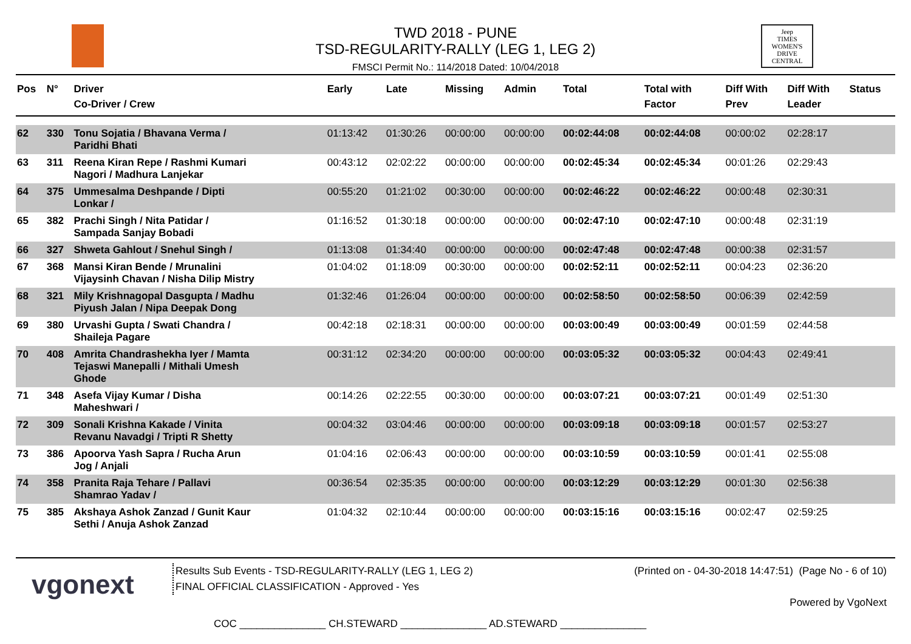TWD 2018 - PUNE
TSD-REGULARITY-RALLY (LEG 1, LEG 2)
FMSCI Permit No.: 114/2018 Dated: 10/04/2018
Jeep
TIMES WOMEN'S DRIVE
CENTRAL
| Pos | N° | Driver Co-Driver / Crew | Early | Late | Missing | Admin | Total | Total with Factor | Diff With Prev | Diff With Leader | Status |
| --- | --- | --- | --- | --- | --- | --- | --- | --- | --- | --- | --- |
| 62 | 330 | Tonu Sojatia / Bhavana Verma / Paridhi Bhati | 01:13:42 | 01:30:26 | 00:00:00 | 00:00:00 | 00:02:44:08 | 00:02:44:08 | 00:00:02 | 02:28:17 | |
| 63 | 311 | Reena Kiran Repe / Rashmi Kumari Nagori / Madhura Lanjekar | 00:43:12 | 02:02:22 | 00:00:00 | 00:00:00 | 00:02:45:34 | 00:02:45:34 | 00:01:26 | 02:29:43 | |
| 64 | 375 | Ummesalma Deshpande / Dipti Lonkar / | 00:55:20 | 01:21:02 | 00:30:00 | 00:00:00 | 00:02:46:22 | 00:02:46:22 | 00:00:48 | 02:30:31 | |
| 65 | 382 | Prachi Singh / Nita Patidar / Sampada Sanjay Bobadi | 01:16:52 | 01:30:18 | 00:00:00 | 00:00:00 | 00:02:47:10 | 00:02:47:10 | 00:00:48 | 02:31:19 | |
| 66 | 327 | Shweta Gahlout / Snehul Singh / | 01:13:08 | 01:34:40 | 00:00:00 | 00:00:00 | 00:02:47:48 | 00:02:47:48 | 00:00:38 | 02:31:57 | |
| 67 | 368 | Mansi Kiran Bende / Mrunalini Vijaysinh Chavan / Nisha Dilip Mistry | 01:04:02 | 01:18:09 | 00:30:00 | 00:00:00 | 00:02:52:11 | 00:02:52:11 | 00:04:23 | 02:36:20 | |
| 68 | 321 | Mily Krishnagopal Dasgupta / Madhu Piyush Jalan / Nipa Deepak Dong | 01:32:46 | 01:26:04 | 00:00:00 | 00:00:00 | 00:02:58:50 | 00:02:58:50 | 00:06:39 | 02:42:59 | |
| 69 | 380 | Urvashi Gupta / Swati Chandra / Shaileja Pagare | 00:42:18 | 02:18:31 | 00:00:00 | 00:00:00 | 00:03:00:49 | 00:03:00:49 | 00:01:59 | 02:44:58 | |
| 70 | 408 | Amrita Chandrashekha Iyer / Mamta Tejaswi Manepalli / Mithali Umesh Ghode | 00:31:12 | 02:34:20 | 00:00:00 | 00:00:00 | 00:03:05:32 | 00:03:05:32 | 00:04:43 | 02:49:41 | |
| 71 | 348 | Asefa Vijay Kumar / Disha Maheshwari / | 00:14:26 | 02:22:55 | 00:30:00 | 00:00:00 | 00:03:07:21 | 00:03:07:21 | 00:01:49 | 02:51:30 | |
| 72 | 309 | Sonali Krishna Kakade / Vinita Revanu Navadgi / Tripti R Shetty | 00:04:32 | 03:04:46 | 00:00:00 | 00:00:00 | 00:03:09:18 | 00:03:09:18 | 00:01:57 | 02:53:27 | |
| 73 | 386 | Apoorva Yash Sapra / Rucha Arun Jog / Anjali | 01:04:16 | 02:06:43 | 00:00:00 | 00:00:00 | 00:03:10:59 | 00:03:10:59 | 00:01:41 | 02:55:08 | |
| 74 | 358 | Pranita Raja Tehare / Pallavi Shamrao Yadav / | 00:36:54 | 02:35:35 | 00:00:00 | 00:00:00 | 00:03:12:29 | 00:03:12:29 | 00:01:30 | 02:56:38 | |
| 75 | 385 | Akshaya Ashok Zanzad / Gunit Kaur Sethi / Anuja Ashok Zanzad | 01:04:32 | 02:10:44 | 00:00:00 | 00:00:00 | 00:03:15:16 | 00:03:15:16 | 00:02:47 | 02:59:25 | |
vgonext
Results Sub Events - TSD-REGULARITY-RALLY (LEG 1, LEG 2)
FINAL OFFICIAL CLASSIFICATION - Approved - Yes
(Printed on - 04-30-2018 14:47:51) (Page No - 6 of 10)
Powered by VgoNext
COC _______________ CH.STEWARD _______________ AD.STEWARD _______________